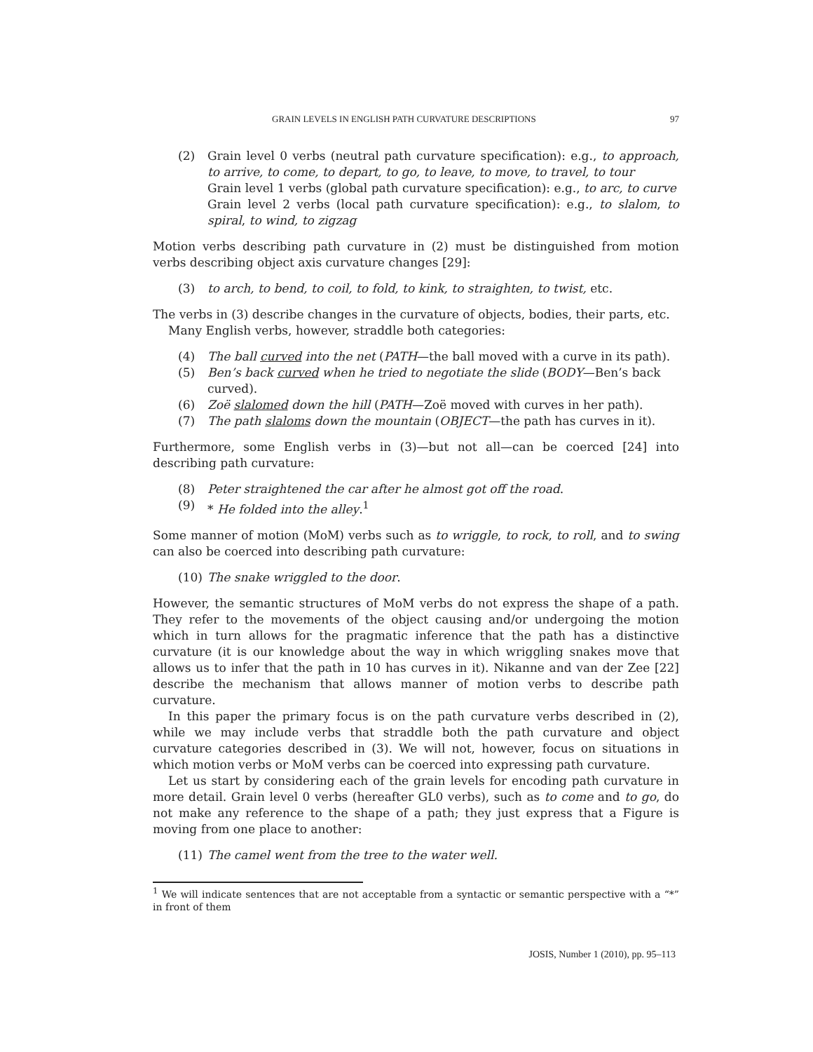GRAIN LEVELS IN ENGLISH PATH CURVATURE DESCRIPTIONS 97
(2) Grain level 0 verbs (neutral path curvature specification): e.g., to approach, to arrive, to come, to depart, to go, to leave, to move, to travel, to tour
Grain level 1 verbs (global path curvature specification): e.g., to arc, to curve
Grain level 2 verbs (local path curvature specification): e.g., to slalom, to spiral, to wind, to zigzag
Motion verbs describing path curvature in (2) must be distinguished from motion verbs describing object axis curvature changes [29]:
(3) to arch, to bend, to coil, to fold, to kink, to straighten, to twist, etc.
The verbs in (3) describe changes in the curvature of objects, bodies, their parts, etc.
Many English verbs, however, straddle both categories:
(4) The ball curved into the net (PATH—the ball moved with a curve in its path).
(5) Ben’s back curved when he tried to negotiate the slide (BODY—Ben’s back curved).
(6) Zoë slalomed down the hill (PATH—Zoë moved with curves in her path).
(7) The path slaloms down the mountain (OBJECT—the path has curves in it).
Furthermore, some English verbs in (3)—but not all—can be coerced [24] into describing path curvature:
(8) Peter straightened the car after he almost got off the road.
(9) * He folded into the alley.<sup>1</sup>
Some manner of motion (MoM) verbs such as to wriggle, to rock, to roll, and to swing can also be coerced into describing path curvature:
(10) The snake wriggled to the door.
However, the semantic structures of MoM verbs do not express the shape of a path. They refer to the movements of the object causing and/or undergoing the motion which in turn allows for the pragmatic inference that the path has a distinctive curvature (it is our knowledge about the way in which wriggling snakes move that allows us to infer that the path in 10 has curves in it). Nikanne and van der Zee [22] describe the mechanism that allows manner of motion verbs to describe path curvature.
In this paper the primary focus is on the path curvature verbs described in (2), while we may include verbs that straddle both the path curvature and object curvature categories described in (3). We will not, however, focus on situations in which motion verbs or MoM verbs can be coerced into expressing path curvature.
Let us start by considering each of the grain levels for encoding path curvature in more detail. Grain level 0 verbs (hereafter GL0 verbs), such as to come and to go, do not make any reference to the shape of a path; they just express that a Figure is moving from one place to another:
(11) The camel went from the tree to the water well.
<sup>1</sup> We will indicate sentences that are not acceptable from a syntactic or semantic perspective with a “*” in front of them
JOSIS, Number 1 (2010), pp. 95–113